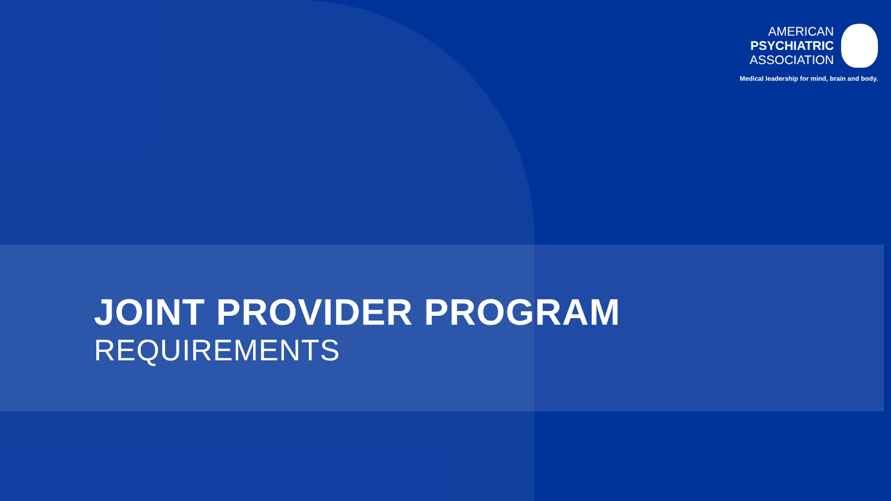AMERICAN
PSYCHIATRIC
ASSOCIATION
Medical leadership for mind, brain and body.
JOINT PROVIDER PROGRAM
REQUIREMENTS